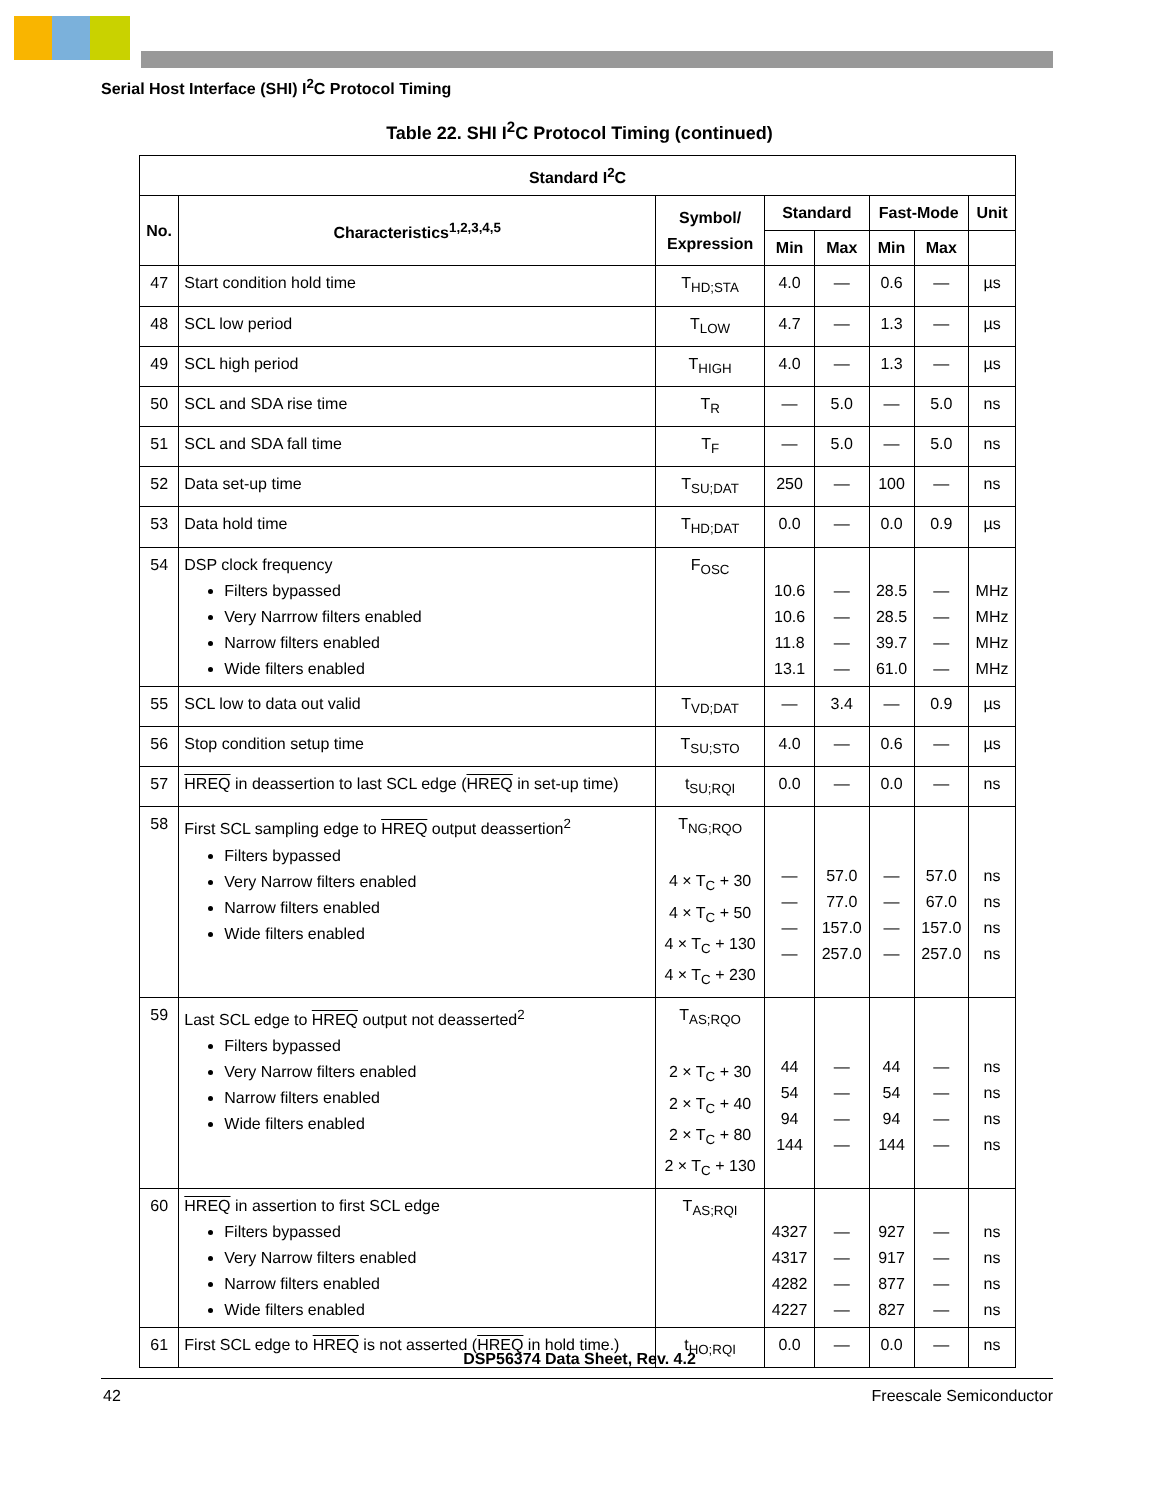Serial Host Interface (SHI) I<sup>2</sup>C Protocol Timing
Table 22. SHI I<sup>2</sup>C Protocol Timing (continued)
| Standard I<sup>2</sup>C | | | | | | | |
| --- | --- | --- | --- | --- | --- | --- | --- |
| No. | Characteristics<sup>1,2,3,4,5</sup> | Symbol/ Expression | Standard | | Fast-Mode | | Unit |
| | | | Min | Max | Min | Max | |
| 47 | Start condition hold time | T<sub>HD;STA</sub> | 4.0 | — | 0.6 | — | µs |
| 48 | SCL low period | T<sub>LOW</sub> | 4.7 | — | 1.3 | — | µs |
| 49 | SCL high period | T<sub>HIGH</sub> | 4.0 | — | 1.3 | — | µs |
| 50 | SCL and SDA rise time | T<sub>R</sub> | — | 5.0 | — | 5.0 | ns |
| 51 | SCL and SDA fall time | T<sub>F</sub> | — | 5.0 | — | 5.0 | ns |
| 52 | Data set-up time | T<sub>SU;DAT</sub> | 250 | — | 100 | — | ns |
| 53 | Data hold time | T<sub>HD;DAT</sub> | 0.0 | — | 0.0 | 0.9 | µs |
| 54 | DSP clock frequency Filters bypassed Very Narrrow filters enabled Narrow filters enabled Wide filters enabled | F<sub>OSC</sub> | 10.6 10.6 11.8 13.1 | — — — — | 28.5 28.5 39.7 61.0 | — — — — | MHz MHz MHz MHz |
| 55 | SCL low to data out valid | T<sub>VD;DAT</sub> | — | 3.4 | — | 0.9 | µs |
| 56 | Stop condition setup time | T<sub>SU;STO</sub> | 4.0 | — | 0.6 | — | µs |
| 57 | HREQ in deassertion to last SCL edge ( HREQ in set-up time) | t<sub>SU;RQI</sub> | 0.0 | — | 0.0 | — | ns |
| 58 | First SCL sampling edge to HREQ output deassertion<sup>2</sup> Filters bypassed Very Narrow filters enabled Narrow filters enabled Wide filters enabled | T<sub>NG;RQO</sub> 4 × T<sub>C</sub> + 30 4 × T<sub>C</sub> + 50 4 × T<sub>C</sub> + 130 4 × T<sub>C</sub> + 230 | — — — — | 57.0 77.0 157.0 257.0 | — — — — | 57.0 67.0 157.0 257.0 | ns ns ns ns |
| 59 | Last SCL edge to HREQ output not deasserted<sup>2</sup> Filters bypassed Very Narrow filters enabled Narrow filters enabled Wide filters enabled | T<sub>AS;RQO</sub> 2 × T<sub>C</sub> + 30 2 × T<sub>C</sub> + 40 2 × T<sub>C</sub> + 80 2 × T<sub>C</sub> + 130 | 44 54 94 144 | — — — — | 44 54 94 144 | — — — — | ns ns ns ns |
| 60 | HREQ in assertion to first SCL edge Filters bypassed Very Narrow filters enabled Narrow filters enabled Wide filters enabled | T<sub>AS;RQI</sub> | 4327 4317 4282 4227 | — — — — | 927 917 877 827 | — — — — | ns ns ns ns |
| 61 | First SCL edge to HREQ is not asserted ( HREQ in hold time.) | t<sub>HO;RQI</sub> | 0.0 | — | 0.0 | — | ns |
DSP56374 Data Sheet, Rev. 4.2
42 Freescale Semiconductor